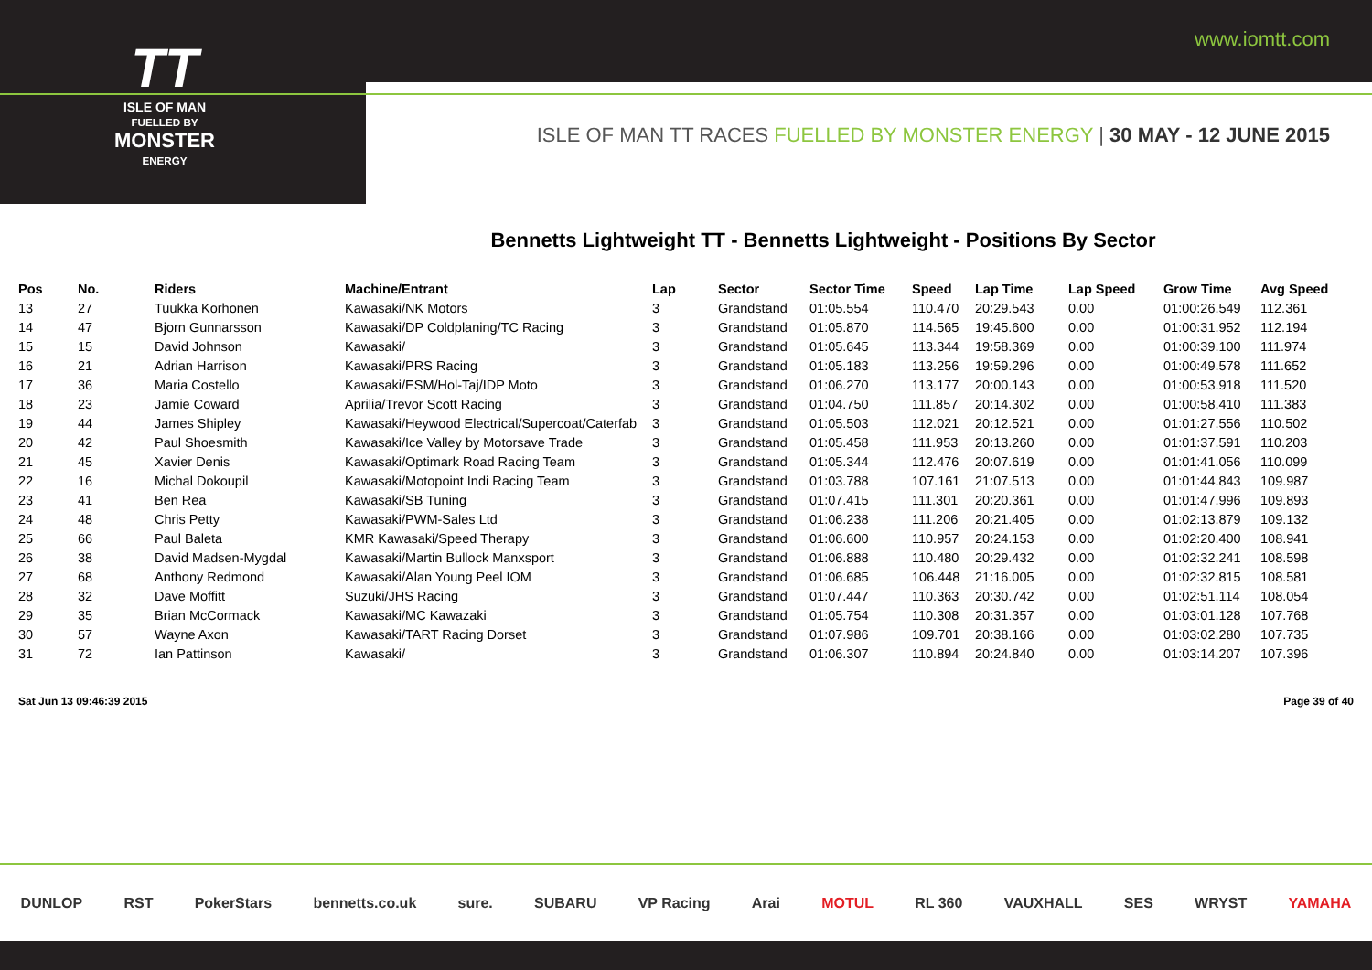TT
ISLE OF MAN
FUELLED BY
MONSTER
ENERGY
www.iomtt.com
ISLE OF MAN TT RACES FUELLED BY MONSTER ENERGY | 30 MAY - 12 JUNE 2015
Bennetts Lightweight TT - Bennetts Lightweight - Positions By Sector
| Pos | No. | Riders | Machine/Entrant | Lap | Sector | Sector Time | Speed | Lap Time | Lap Speed | Grow Time | Avg Speed |
| --- | --- | --- | --- | --- | --- | --- | --- | --- | --- | --- | --- |
| 13 | 27 | Tuukka Korhonen | Kawasaki/NK Motors | 3 | Grandstand | 01:05.554 | 110.470 | 20:29.543 | 0.00 | 01:00:26.549 | 112.361 |
| 14 | 47 | Bjorn Gunnarsson | Kawasaki/DP Coldplaning/TC Racing | 3 | Grandstand | 01:05.870 | 114.565 | 19:45.600 | 0.00 | 01:00:31.952 | 112.194 |
| 15 | 15 | David Johnson | Kawasaki/ | 3 | Grandstand | 01:05.645 | 113.344 | 19:58.369 | 0.00 | 01:00:39.100 | 111.974 |
| 16 | 21 | Adrian Harrison | Kawasaki/PRS Racing | 3 | Grandstand | 01:05.183 | 113.256 | 19:59.296 | 0.00 | 01:00:49.578 | 111.652 |
| 17 | 36 | Maria Costello | Kawasaki/ESM/Hol-Taj/IDP Moto | 3 | Grandstand | 01:06.270 | 113.177 | 20:00.143 | 0.00 | 01:00:53.918 | 111.520 |
| 18 | 23 | Jamie Coward | Aprilia/Trevor Scott Racing | 3 | Grandstand | 01:04.750 | 111.857 | 20:14.302 | 0.00 | 01:00:58.410 | 111.383 |
| 19 | 44 | James Shipley | Kawasaki/Heywood Electrical/Supercoat/Caterfab | 3 | Grandstand | 01:05.503 | 112.021 | 20:12.521 | 0.00 | 01:01:27.556 | 110.502 |
| 20 | 42 | Paul Shoesmith | Kawasaki/Ice Valley by Motorsave Trade | 3 | Grandstand | 01:05.458 | 111.953 | 20:13.260 | 0.00 | 01:01:37.591 | 110.203 |
| 21 | 45 | Xavier Denis | Kawasaki/Optimark Road Racing Team | 3 | Grandstand | 01:05.344 | 112.476 | 20:07.619 | 0.00 | 01:01:41.056 | 110.099 |
| 22 | 16 | Michal Dokoupil | Kawasaki/Motopoint Indi Racing Team | 3 | Grandstand | 01:03.788 | 107.161 | 21:07.513 | 0.00 | 01:01:44.843 | 109.987 |
| 23 | 41 | Ben Rea | Kawasaki/SB Tuning | 3 | Grandstand | 01:07.415 | 111.301 | 20:20.361 | 0.00 | 01:01:47.996 | 109.893 |
| 24 | 48 | Chris Petty | Kawasaki/PWM-Sales Ltd | 3 | Grandstand | 01:06.238 | 111.206 | 20:21.405 | 0.00 | 01:02:13.879 | 109.132 |
| 25 | 66 | Paul Baleta | KMR Kawasaki/Speed Therapy | 3 | Grandstand | 01:06.600 | 110.957 | 20:24.153 | 0.00 | 01:02:20.400 | 108.941 |
| 26 | 38 | David Madsen-Mygdal | Kawasaki/Martin Bullock Manxsport | 3 | Grandstand | 01:06.888 | 110.480 | 20:29.432 | 0.00 | 01:02:32.241 | 108.598 |
| 27 | 68 | Anthony Redmond | Kawasaki/Alan Young Peel IOM | 3 | Grandstand | 01:06.685 | 106.448 | 21:16.005 | 0.00 | 01:02:32.815 | 108.581 |
| 28 | 32 | Dave Moffitt | Suzuki/JHS Racing | 3 | Grandstand | 01:07.447 | 110.363 | 20:30.742 | 0.00 | 01:02:51.114 | 108.054 |
| 29 | 35 | Brian McCormack | Kawasaki/MC Kawazaki | 3 | Grandstand | 01:05.754 | 110.308 | 20:31.357 | 0.00 | 01:03:01.128 | 107.768 |
| 30 | 57 | Wayne Axon | Kawasaki/TART Racing Dorset | 3 | Grandstand | 01:07.986 | 109.701 | 20:38.166 | 0.00 | 01:03:02.280 | 107.735 |
| 31 | 72 | Ian Pattinson | Kawasaki/ | 3 | Grandstand | 01:06.307 | 110.894 | 20:24.840 | 0.00 | 01:03:14.207 | 107.396 |
Sat Jun 13 09:46:39 2015 Page 39 of 40
DUNLOP RST PokerStars bennetts.co.uk sure. SUBARU VP Racing Arai MOTUL RL 360 VAUXHALL SES WRYST YAMAHA